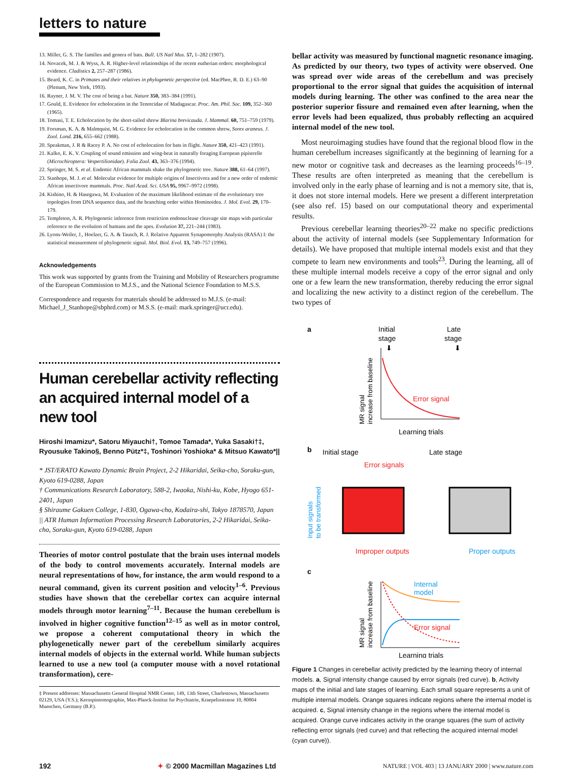letters to nature
13. Miller, G. S. The families and genera of bats. Bull. US Natl Mus. 57, 1–282 (1907).
14. Novacek, M. J. & Wyss, A. R. Higher-level relationships of the recent eutherian orders: morphological evidence. Cladistics 2, 257–287 (1986).
15. Beard, K. C. in Primates and their relatives in phylogenetic perspective (ed. MacPhee, R. D. E.) 63–90 (Plenum, New York, 1993).
16. Rayner, J. M. V. The cost of being a bat. Nature 350, 383–384 (1991).
17. Gould, E. Evidence for echolocation in the Tenrecidae of Madagascar. Proc. Am. Phil. Soc. 109, 352–360 (1965).
18. Tomasi, T. E. Echolocation by the short-tailed shrew Blarina brevicauda. J. Mammal. 60, 751–759 (1979).
19. Forsman, K. A. & Malmquist, M. G. Evidence for echolocation in the common shrew, Sorex araneus. J. Zool. Lond. 216, 655–662 (1988).
20. Speakman, J. R & Racey P. A. No cost of echolocation for bats in flight. Nature 350, 421–423 (1991).
21. Kalko, E. K. V. Coupling of sound emission and wing-beat in naturally foraging European pipistrelle (Microchiroptera: Vespertilionidae). Folia Zool. 43, 363–376 (1994).
22. Springer, M. S. et al. Endemic African mammals shake the phylogenetic tree. Nature 388, 61–64 (1997).
23. Stanhope, M. J. et al. Molecular evidence for multiple origins of Insectivora and for a new order of endemic African insectivore mammals. Proc. Natl Acad. Sci. USA 95, 9967–9972 (1998).
24. Kishino, H. & Hasegawa, M. Evaluation of the maximum likelihood estimate of the evolutionary tree topologies from DNA sequence data, and the branching order within Hominoidea. J. Mol. Evol. 29, 170–179.
25. Templeton, A. R. Phylogenetic inference from restriction endonuclease cleavage site maps with particular reference to the evolution of humans and the apes. Evolution 37, 221–244 (1983).
26. Lyons-Weiler, J., Hoelzer, G. A. & Tausch, R. J. Relative Apparent Synapomorphy Analysis (RASA) I: the statistical measurement of phylogenetic signal. Mol. Biol. Evol. 13, 749–757 (1996).
Acknowledgements
This work was supported by grants from the Training and Mobility of Researchers programme of the European Commission to M.J.S., and the National Science Foundation to M.S.S.
Correspondence and requests for materials should be addressed to M.J.S. (e-mail: Michael_J_Stanhope@sbphrd.com) or M.S.S. (e-mail: mark.springer@ucr.edu).
Human cerebellar activity reflecting an acquired internal model of a new tool
Hiroshi Imamizu*, Satoru Miyauchi†, Tomoe Tamada*, Yuka Sasaki†‡, Ryousuke Takino§, Benno Pütz*‡, Toshinori Yoshioka* & Mitsuo Kawato*||
* JST/ERATO Kawato Dynamic Brain Project, 2-2 Hikaridai, Seika-cho, Soraku-gun, Kyoto 619-0288, Japan
† Communications Research Laboratory, 588-2, Iwaoka, Nishi-ku, Kobe, Hyogo 651-2401, Japan
§ Shiraume Gakuen College, 1-830, Ogawa-cho, Kodaira-shi, Tokyo 1878570, Japan
|| ATR Human Information Processing Research Laboratories, 2-2 Hikaridai, Seika-cho, Soraku-gun, Kyoto 619-0288, Japan
Theories of motor control postulate that the brain uses internal models of the body to control movements accurately. Internal models are neural representations of how, for instance, the arm would respond to a neural command, given its current position and velocity<sup>1–6</sup>. Previous studies have shown that the cerebellar cortex can acquire internal models through motor learning<sup>7–11</sup>. Because the human cerebellum is involved in higher cognitive function<sup>12–15</sup> as well as in motor control, we propose a coherent computational theory in which the phylogenetically newer part of the cerebellum similarly acquires internal models of objects in the external world. While human subjects learned to use a new tool (a computer mouse with a novel rotational transformation), cere-
‡ Present addresses: Massachusetts General Hospital NMR Center, 149, 13th Street, Charlestown, Massachusetts 02129, USA (Y.S.); Kernspintomographie, Max-Planck-Institut fur Psychiatrie, Kraepelinstrasse 10, 80804 Muenchen, Germany (B.P.).
bellar activity was measured by functional magnetic resonance imaging. As predicted by our theory, two types of activity were observed. One was spread over wide areas of the cerebellum and was precisely proportional to the error signal that guides the acquisition of internal models during learning. The other was confined to the area near the posterior superior fissure and remained even after learning, when the error levels had been equalized, thus probably reflecting an acquired internal model of the new tool.
Most neuroimaging studies have found that the regional blood flow in the human cerebellum increases significantly at the beginning of learning for a new motor or cognitive task and decreases as the learning proceeds<sup>16–19</sup>. These results are often interpreted as meaning that the cerebellum is involved only in the early phase of learning and is not a memory site, that is, it does not store internal models. Here we present a different interpretation (see also ref. 15) based on our computational theory and experimental results.
Previous cerebellar learning theories<sup>20–22</sup> make no specific predictions about the activity of internal models (see Supplementary Information for details). We have proposed that multiple internal models exist and that they compete to learn new environments and tools<sup>23</sup>. During the learning, all of these multiple internal models receive a copy of the error signal and only one or a few learn the new transformation, thereby reducing the error signal and localizing the new activity to a distinct region of the cerebellum. The two types of
a
Initial
stage
Late
stage
⬇
⬇
Error signal
Learning trials
MR signal
increase from baseline
b
Initial stage
Late stage
Error signals
Input signals
to be transformed
Improper outputs
Proper outputs
c
Internal
model
Error signal
MR signal
increase from baseline
Learning trials
Figure 1 Changes in cerebellar activity predicted by the learning theory of internal models. a, Signal intensity change caused by error signals (red curve). b, Activity maps of the initial and late stages of learning. Each small square represents a unit of multiple internal models. Orange squares indicate regions where the internal model is acquired. c, Signal intensity change in the regions where the internal model is acquired. Orange curve indicates activity in the orange squares (the sum of activity reflecting error signals (red curve) and that reflecting the acquired internal model (cyan curve)).
192 ✦ © 2000 Macmillan Magazines Ltd NATURE | VOL 403 | 13 JANUARY 2000 | www.nature.com